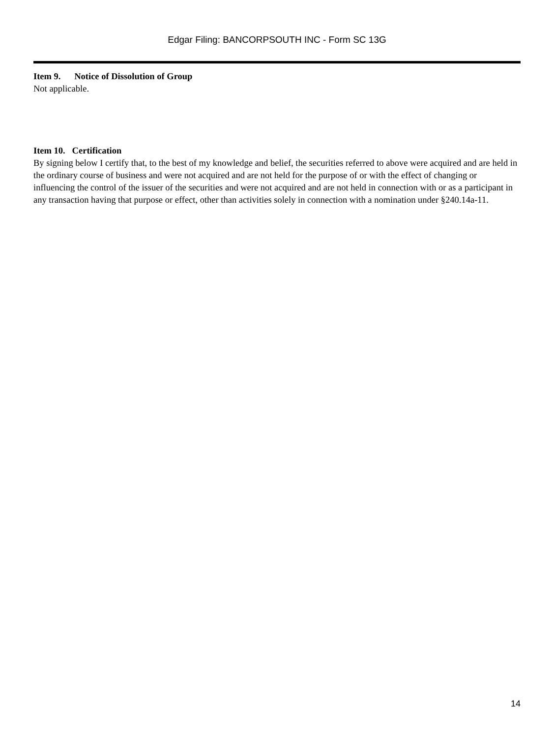Edgar Filing: BANCORPSOUTH INC - Form SC 13G
Item 9. Notice of Dissolution of Group
Not applicable.
Item 10. Certification
By signing below I certify that, to the best of my knowledge and belief, the securities referred to above were acquired and are held in the ordinary course of business and were not acquired and are not held for the purpose of or with the effect of changing or influencing the control of the issuer of the securities and were not acquired and are not held in connection with or as a participant in any transaction having that purpose or effect, other than activities solely in connection with a nomination under §240.14a-11.
14